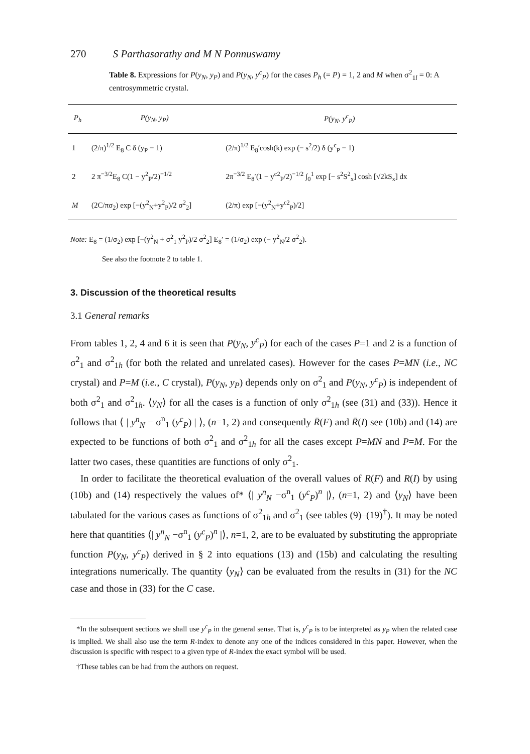270 S Parthasarathy and M N Ponnuswamy
Table 8. Expressions for P(y<sub>N</sub>, y<sub>P</sub>) and P(y<sub>N</sub>, y<sup>c</sup><sub>P</sub>) for the cases P<sub>h</sub> (= P) = 1, 2 and M when σ<sup>2</sup><sub>1l</sub> = 0: A centrosymmetric crystal.
| P<sub>h</sub> | P(y<sub>N</sub>, y<sub>P</sub>) | P(y<sub>N</sub>, y<sup>c</sup><sub>P</sub>) |
| --- | --- | --- |
| 1 | (2/π)<sup>1/2</sup> E<sub>8</sub> C δ (y<sub>P</sub> − 1) | (2/π)<sup>1/2</sup> E<sub>8</sub>′cosh(k) exp (− s<sup>2</sup>/2) δ (y<sup>c</sup><sub>P</sub> − 1) |
| 2 | 2 π<sup>−3/2</sup>E<sub>8</sub> C(1 − y<sup>2</sup><sub>P</sub>/2)<sup>−1/2</sup> | 2π<sup>−3/2</sup> E<sub>8</sub>′(1 − y<sup>c2</sup><sub>P</sub>/2)<sup>−1/2</sup> ∫<sub>0</sub><sup>1</sup> exp [− s<sup>2</sup>S<sup>2</sup><sub>x</sub>] cosh [√2kS<sub>x</sub>] dx |
| M | (2C/πσ<sub>2</sub>) exp [−(y<sup>2</sup><sub>N</sub>+y<sup>2</sup><sub>P</sub>)/2 σ<sup>2</sup><sub>2</sub>] | (2/π) exp [−(y<sup>2</sup><sub>N</sub>+y<sup>c2</sup><sub>P</sub>)/2] |
Note: E<sub>8</sub> = (1/σ<sub>2</sub>) exp [−(y<sup>2</sup><sub>N</sub> + σ<sup>2</sup><sub>1</sub> y<sup>2</sup><sub>P</sub>)/2 σ<sup>2</sup><sub>2</sub>] E<sub>8</sub>′ = (1/σ<sub>2</sub>) exp (− y<sup>2</sup><sub>N</sub>/2 σ<sup>2</sup><sub>2</sub>).
See also the footnote 2 to table 1.
3. Discussion of the theoretical results
3.1 General remarks
From tables 1, 2, 4 and 6 it is seen that P(y<sub>N</sub>, y<sup>c</sup><sub>P</sub>) for each of the cases P=1 and 2 is a function of σ<sup>2</sup><sub>1</sub> and σ<sup>2</sup><sub>1h</sub> (for both the related and unrelated cases). However for the cases P=MN (i.e., NC crystal) and P=M (i.e., C crystal), P(y<sub>N</sub>, y<sub>P</sub>) depends only on σ<sup>2</sup><sub>1</sub> and P(y<sub>N</sub>, y<sup>c</sup><sub>P</sub>) is independent of both σ<sup>2</sup><sub>1</sub> and σ<sup>2</sup><sub>1h</sub>. ⟨y<sub>N</sub>⟩ for all the cases is a function of only σ<sup>2</sup><sub>1h</sub> (see (31) and (33)). Hence it follows that ⟨ | y<sup>n</sup><sub>N</sub> − σ<sup>n</sup><sub>1</sub> (y<sup>c</sup><sub>P</sub>) | ⟩, (n=1, 2) and consequently R̄(F) and R̄(I) see (10b) and (14) are expected to be functions of both σ<sup>2</sup><sub>1</sub> and σ<sup>2</sup><sub>1h</sub> for all the cases except P=MN and P=M. For the latter two cases, these quantities are functions of only σ<sup>2</sup><sub>1</sub>.
In order to facilitate the theoretical evaluation of the overall values of R(F) and R(I) by using (10b) and (14) respectively the values of* ⟨| y<sup>n</sup><sub>N</sub> −σ<sup>n</sup><sub>1</sub> (y<sup>c</sup><sub>P</sub>)<sup>n</sup> |⟩, (n=1, 2) and ⟨y<sub>N</sub>⟩ have been tabulated for the various cases as functions of σ<sup>2</sup><sub>1h</sub> and σ<sup>2</sup><sub>1</sub> (see tables (9)–(19)<sup>†</sup>). It may be noted here that quantities ⟨| y<sup>n</sup><sub>N</sub> −σ<sup>n</sup><sub>1</sub> (y<sup>c</sup><sub>P</sub>)<sup>n</sup> |⟩, n=1, 2, are to be evaluated by substituting the appropriate function P(y<sub>N</sub>, y<sup>c</sup><sub>P</sub>) derived in § 2 into equations (13) and (15b) and calculating the resulting integrations numerically. The quantity ⟨y<sub>N</sub>⟩ can be evaluated from the results in (31) for the NC case and those in (33) for the C case.
*In the subsequent sections we shall use y<sup>c</sup><sub>P</sub> in the general sense. That is, y<sup>c</sup><sub>P</sub> is to be interpreted as y<sub>P</sub> when the related case is implied. We shall also use the term R-index to denote any one of the indices considered in this paper. However, when the discussion is specific with respect to a given type of R-index the exact symbol will be used.
†These tables can be had from the authors on request.